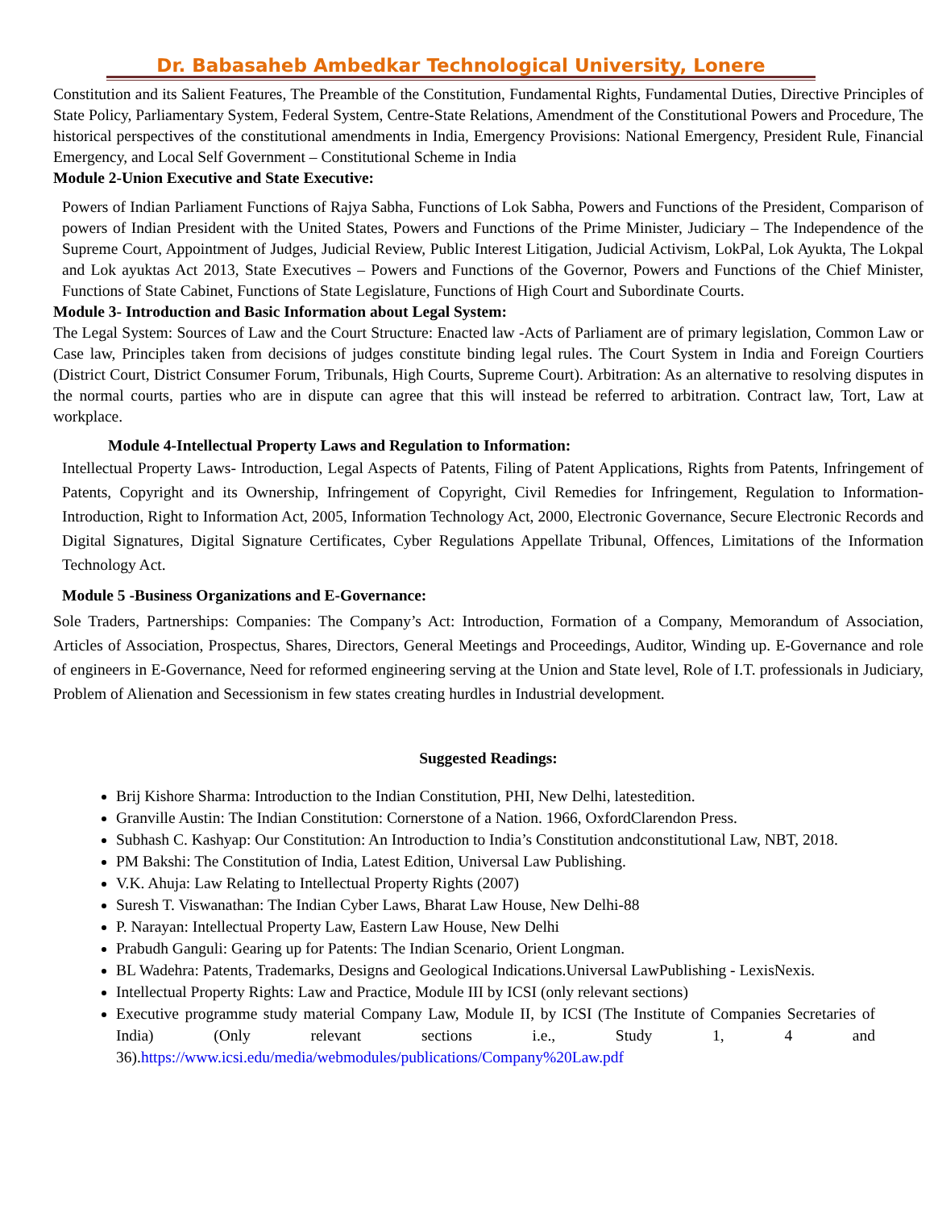Dr. Babasaheb Ambedkar Technological University, Lonere
Constitution and its Salient Features, The Preamble of the Constitution, Fundamental Rights, Fundamental Duties, Directive Principles of State Policy, Parliamentary System, Federal System, Centre-State Relations, Amendment of the Constitutional Powers and Procedure, The historical perspectives of the constitutional amendments in India, Emergency Provisions: National Emergency, President Rule, Financial Emergency, and Local Self Government – Constitutional Scheme in India
Module 2-Union Executive and State Executive:
Powers of Indian Parliament Functions of Rajya Sabha, Functions of Lok Sabha, Powers and Functions of the President, Comparison of powers of Indian President with the United States, Powers and Functions of the Prime Minister, Judiciary – The Independence of the Supreme Court, Appointment of Judges, Judicial Review, Public Interest Litigation, Judicial Activism, LokPal, Lok Ayukta, The Lokpal and Lok ayuktas Act 2013, State Executives – Powers and Functions of the Governor, Powers and Functions of the Chief Minister, Functions of State Cabinet, Functions of State Legislature, Functions of High Court and Subordinate Courts.
Module 3- Introduction and Basic Information about Legal System:
The Legal System: Sources of Law and the Court Structure: Enacted law -Acts of Parliament are of primary legislation, Common Law or Case law, Principles taken from decisions of judges constitute binding legal rules. The Court System in India and Foreign Courtiers (District Court, District Consumer Forum, Tribunals, High Courts, Supreme Court). Arbitration: As an alternative to resolving disputes in the normal courts, parties who are in dispute can agree that this will instead be referred to arbitration. Contract law, Tort, Law at workplace.
Module 4-Intellectual Property Laws and Regulation to Information:
Intellectual Property Laws- Introduction, Legal Aspects of Patents, Filing of Patent Applications, Rights from Patents, Infringement of Patents, Copyright and its Ownership, Infringement of Copyright, Civil Remedies for Infringement, Regulation to Information- Introduction, Right to Information Act, 2005, Information Technology Act, 2000, Electronic Governance, Secure Electronic Records and Digital Signatures, Digital Signature Certificates, Cyber Regulations Appellate Tribunal, Offences, Limitations of the Information Technology Act.
Module 5 -Business Organizations and E-Governance:
Sole Traders, Partnerships: Companies: The Company’s Act: Introduction, Formation of a Company, Memorandum of Association, Articles of Association, Prospectus, Shares, Directors, General Meetings and Proceedings, Auditor, Winding up. E-Governance and role of engineers in E-Governance, Need for reformed engineering serving at the Union and State level, Role of I.T. professionals in Judiciary, Problem of Alienation and Secessionism in few states creating hurdles in Industrial development.
Suggested Readings:
Brij Kishore Sharma: Introduction to the Indian Constitution, PHI, New Delhi, latestedition.
Granville Austin: The Indian Constitution: Cornerstone of a Nation. 1966, OxfordClarendon Press.
Subhash C. Kashyap: Our Constitution: An Introduction to India’s Constitution andconstitutional Law, NBT, 2018.
PM Bakshi: The Constitution of India, Latest Edition, Universal Law Publishing.
V.K. Ahuja: Law Relating to Intellectual Property Rights (2007)
Suresh T. Viswanathan: The Indian Cyber Laws, Bharat Law House, New Delhi-88
P. Narayan: Intellectual Property Law, Eastern Law House, New Delhi
Prabudh Ganguli: Gearing up for Patents: The Indian Scenario, Orient Longman.
BL Wadehra: Patents, Trademarks, Designs and Geological Indications.Universal LawPublishing - LexisNexis.
Intellectual Property Rights: Law and Practice, Module III by ICSI (only relevant sections)
Executive programme study material Company Law, Module II, by ICSI (The Institute of Companies Secretaries of India) (Only relevant sections i.e., Study 1, 4 and 36).https://www.icsi.edu/media/webmodules/publications/Company%20Law.pdf